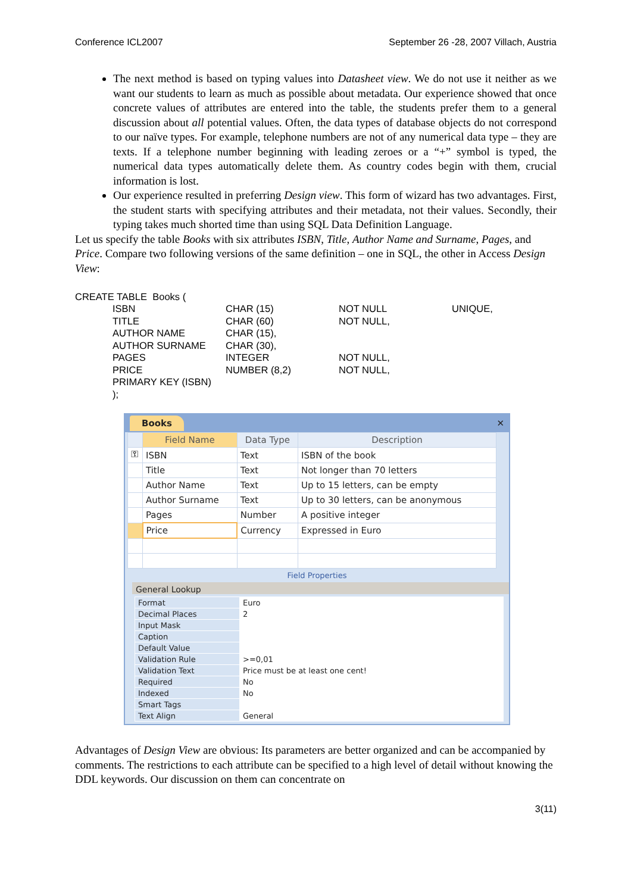Conference ICL2007 September 26 -28, 2007 Villach, Austria
The next method is based on typing values into Datasheet view. We do not use it neither as we want our students to learn as much as possible about metadata. Our experience showed that once concrete values of attributes are entered into the table, the students prefer them to a general discussion about all potential values. Often, the data types of database objects do not correspond to our naïve types. For example, telephone numbers are not of any numerical data type – they are texts. If a telephone number beginning with leading zeroes or a “+” symbol is typed, the numerical data types automatically delete them. As country codes begin with them, crucial information is lost.
Our experience resulted in preferring Design view. This form of wizard has two advantages. First, the student starts with specifying attributes and their metadata, not their values. Secondly, their typing takes much shorted time than using SQL Data Definition Language.
Let us specify the table Books with six attributes ISBN, Title, Author Name and Surname, Pages, and Price. Compare two following versions of the same definition – one in SQL, the other in Access Design View:
CREATE TABLE Books (
| ISBN | CHAR (15) | NOT NULL | UNIQUE, |
| TITLE | CHAR (60) | NOT NULL, | |
| AUTHOR NAME | CHAR (15), | | |
| AUTHOR SURNAME | CHAR (30), | | |
| PAGES | INTEGER | NOT NULL, | |
| PRICE | NUMBER (8,2) | NOT NULL, | |
| PRIMARY KEY (ISBN) | | | |
| ); | | | |
Books ✕
| | Field Name | Data Type | Description |
| --- | --- | --- | --- |
| ⚿ | ISBN | Text | ISBN of the book |
| | Title | Text | Not longer than 70 letters |
| | Author Name | Text | Up to 15 letters, can be empty |
| | Author Surname | Text | Up to 30 letters, can be anonymous |
| | Pages | Number | A positive integer |
| | Price | Currency | Expressed in Euro |
Field Properties
General Lookup
| Format | Euro |
| Decimal Places | 2 |
| Input Mask | |
| Caption | |
| Default Value | |
| Validation Rule | >=0,01 |
| Validation Text | Price must be at least one cent! |
| Required | No |
| Indexed | No |
| Smart Tags | |
| Text Align | General |
Advantages of Design View are obvious: Its parameters are better organized and can be accompanied by comments. The restrictions to each attribute can be specified to a high level of detail without knowing the DDL keywords. Our discussion on them can concentrate on
3(11)